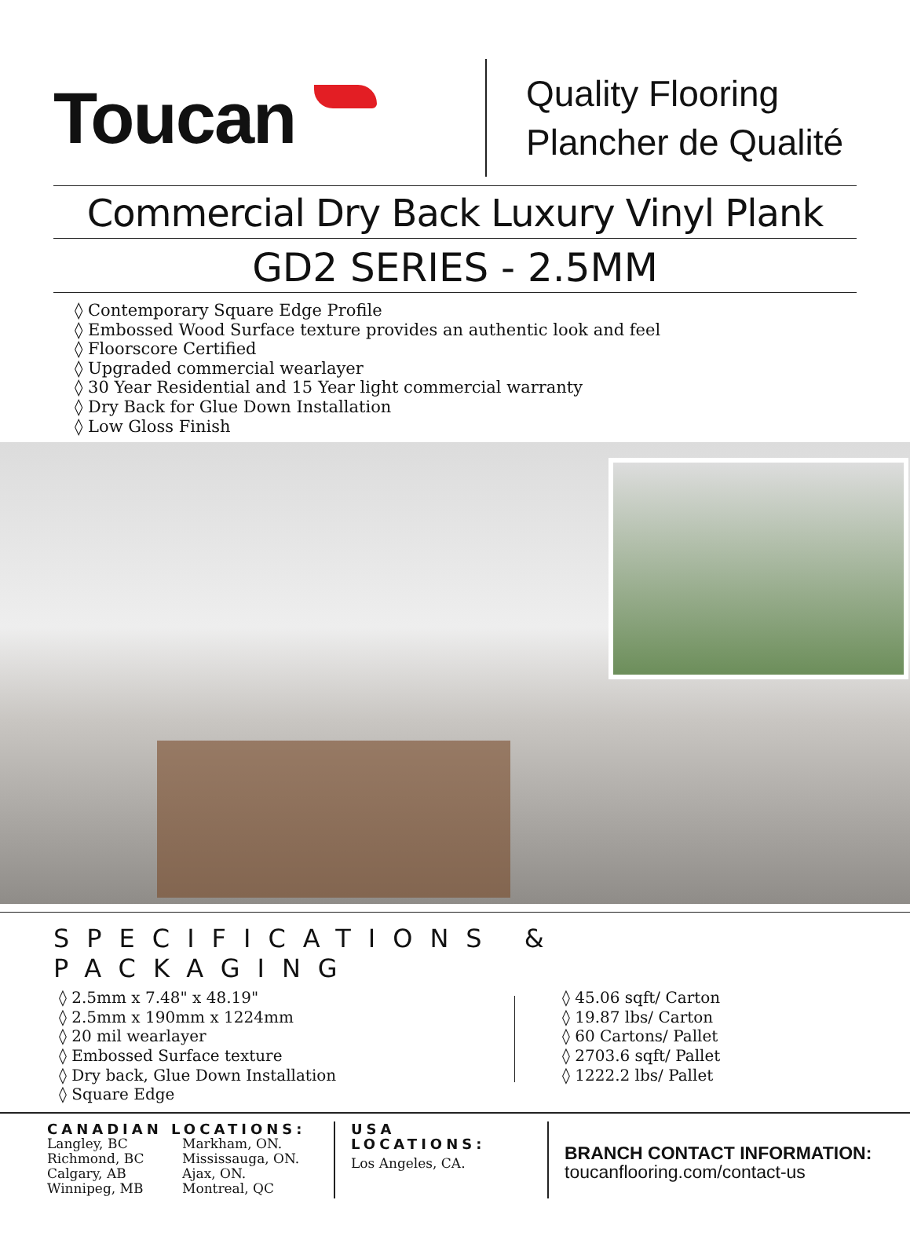Toucan
Quality Flooring
Plancher de Qualité
Commercial Dry Back Luxury Vinyl Plank
GD2 SERIES - 2.5MM
◊ Contemporary Square Edge Profile
◊ Embossed Wood Surface texture provides an authentic look and feel
◊ Floorscore Certified
◊ Upgraded commercial wearlayer
◊ 30 Year Residential and 15 Year light commercial warranty
◊ Dry Back for Glue Down Installation
◊ Low Gloss Finish
SPECIFICATIONS & PACKAGING
◊ 2.5mm x 7.48" x 48.19"
◊ 2.5mm x 190mm x 1224mm
◊ 20 mil wearlayer
◊ Embossed Surface texture
◊ Dry back, Glue Down Installation
◊ Square Edge
◊ 45.06 sqft/ Carton
◊ 19.87 lbs/ Carton
◊ 60 Cartons/ Pallet
◊ 2703.6 sqft/ Pallet
◊ 1222.2 lbs/ Pallet
CANADIAN LOCATIONS:
Langley, BC
Richmond, BC
Calgary, AB
Winnipeg, MB
Markham, ON.
Mississauga, ON.
Ajax, ON.
Montreal, QC
USA LOCATIONS:
Los Angeles, CA.
BRANCH CONTACT INFORMATION:
toucanflooring.com/contact-us